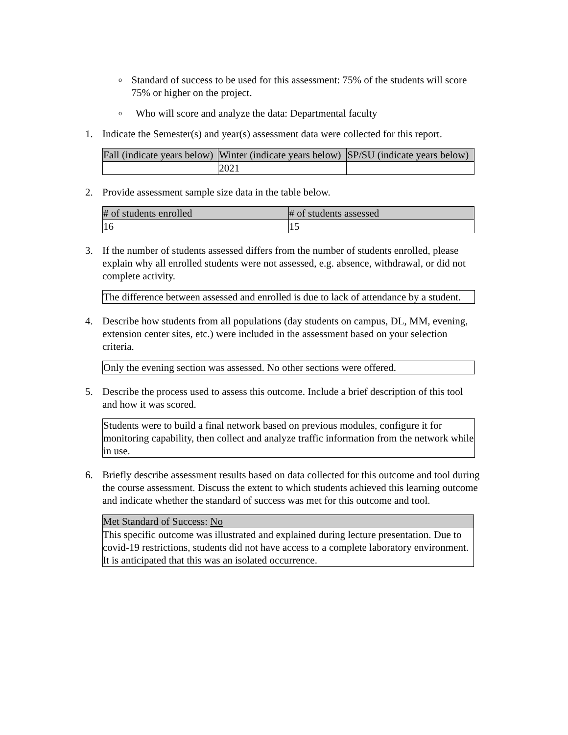o Standard of success to be used for this assessment: 75% of the students will score 75% or higher on the project.
o Who will score and analyze the data: Departmental faculty
1. Indicate the Semester(s) and year(s) assessment data were collected for this report.
| Fall (indicate years below) | Winter (indicate years below) | SP/SU (indicate years below) |
| --- | --- | --- |
| | 2021 | |
2. Provide assessment sample size data in the table below.
| # of students enrolled | # of students assessed |
| --- | --- |
| 16 | 15 |
3. If the number of students assessed differs from the number of students enrolled, please explain why all enrolled students were not assessed, e.g. absence, withdrawal, or did not complete activity.
The difference between assessed and enrolled is due to lack of attendance by a student.
4. Describe how students from all populations (day students on campus, DL, MM, evening, extension center sites, etc.) were included in the assessment based on your selection criteria.
Only the evening section was assessed. No other sections were offered.
5. Describe the process used to assess this outcome. Include a brief description of this tool and how it was scored.
Students were to build a final network based on previous modules, configure it for monitoring capability, then collect and analyze traffic information from the network while in use.
6. Briefly describe assessment results based on data collected for this outcome and tool during the course assessment. Discuss the extent to which students achieved this learning outcome and indicate whether the standard of success was met for this outcome and tool.
Met Standard of Success: No
This specific outcome was illustrated and explained during lecture presentation. Due to covid-19 restrictions, students did not have access to a complete laboratory environment. It is anticipated that this was an isolated occurrence.